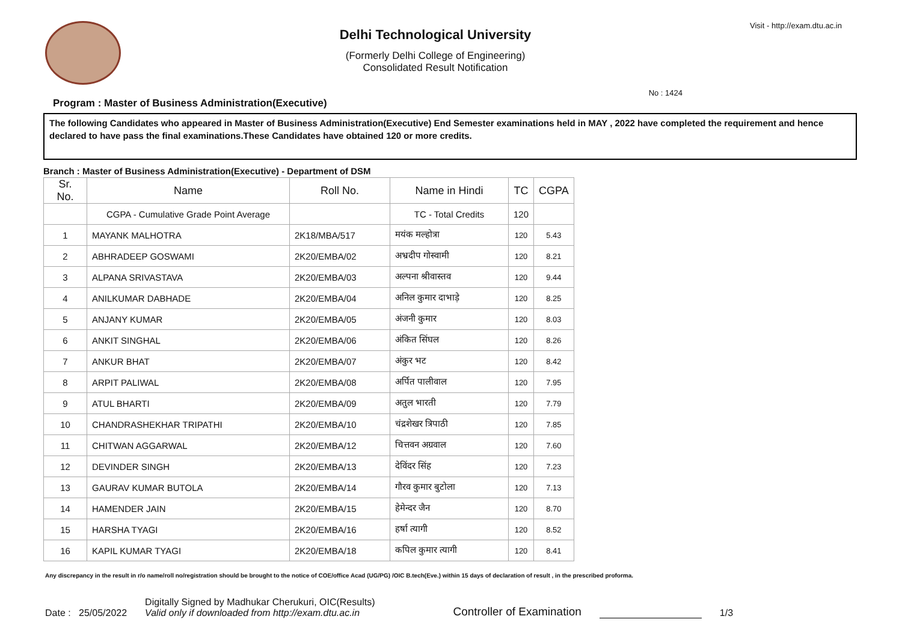Delhi Technological University
(Formerly Delhi College of Engineering)
Consolidated Result Notification
Visit - http://exam.dtu.ac.in
No : 1424
Program : Master of Business Administration(Executive)
The following Candidates who appeared in Master of Business Administration(Executive) End Semester examinations held in MAY , 2022 have completed the requirement and hence declared to have pass the final examinations.These Candidates have obtained 120 or more credits.
Branch : Master of Business Administration(Executive) - Department of DSM
| Sr. No. | Name | Roll No. | Name in Hindi | TC | CGPA |
| --- | --- | --- | --- | --- | --- |
| | CGPA - Cumulative Grade Point Average | | TC - Total Credits | 120 | |
| 1 | MAYANK MALHOTRA | 2K18/MBA/517 | मयंक मल्होत्रा | 120 | 5.43 |
| 2 | ABHRADEEP GOSWAMI | 2K20/EMBA/02 | अभ्रदीप गोस्वामी | 120 | 8.21 |
| 3 | ALPANA SRIVASTAVA | 2K20/EMBA/03 | अल्पना श्रीवास्तव | 120 | 9.44 |
| 4 | ANILKUMAR DABHADE | 2K20/EMBA/04 | अनिल कुमार दाभाड़े | 120 | 8.25 |
| 5 | ANJANY KUMAR | 2K20/EMBA/05 | अंजनी कुमार | 120 | 8.03 |
| 6 | ANKIT SINGHAL | 2K20/EMBA/06 | अंकित सिंघल | 120 | 8.26 |
| 7 | ANKUR BHAT | 2K20/EMBA/07 | अंकुर भट | 120 | 8.42 |
| 8 | ARPIT PALIWAL | 2K20/EMBA/08 | अर्पित पालीवाल | 120 | 7.95 |
| 9 | ATUL BHARTI | 2K20/EMBA/09 | अतुल भारती | 120 | 7.79 |
| 10 | CHANDRASHEKHAR TRIPATHI | 2K20/EMBA/10 | चंद्रशेखर त्रिपाठी | 120 | 7.85 |
| 11 | CHITWAN AGGARWAL | 2K20/EMBA/12 | चित्तवन अग्रवाल | 120 | 7.60 |
| 12 | DEVINDER SINGH | 2K20/EMBA/13 | देविंदर सिंह | 120 | 7.23 |
| 13 | GAURAV KUMAR BUTOLA | 2K20/EMBA/14 | गौरव कुमार बुटोला | 120 | 7.13 |
| 14 | HAMENDER JAIN | 2K20/EMBA/15 | हेमेन्दर जैन | 120 | 8.70 |
| 15 | HARSHA TYAGI | 2K20/EMBA/16 | हर्षा त्यागी | 120 | 8.52 |
| 16 | KAPIL KUMAR TYAGI | 2K20/EMBA/18 | कपिल कुमार त्यागी | 120 | 8.41 |
Any discrepancy in the result in r/o name/roll no/registration should be brought to the notice of COE/office Acad (UG/PG) /OIC B.tech(Eve.) within 15 days of declaration of result , in the prescribed proforma.
Date : 25/05/2022
Digitally Signed by Madhukar Cherukuri, OIC(Results)
Valid only if downloaded from http://exam.dtu.ac.in
Controller of Examination
1/3